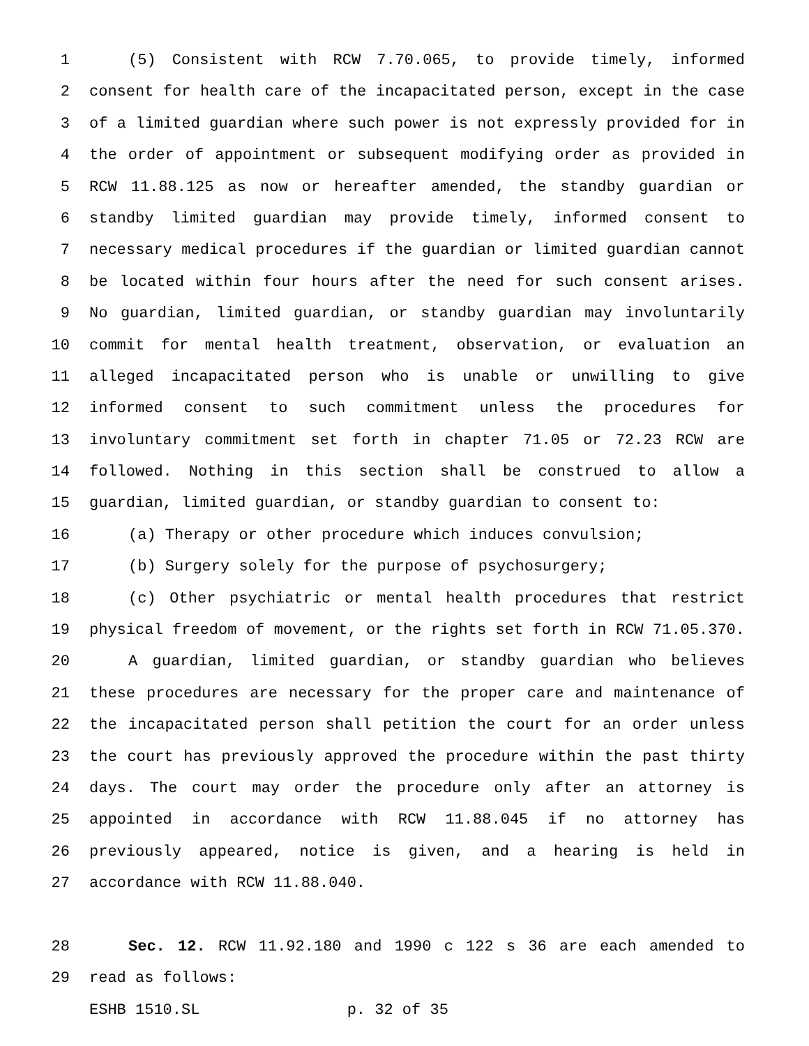1 (5) Consistent with RCW 7.70.065, to provide timely, informed
2 consent for health care of the incapacitated person, except in the case
3 of a limited guardian where such power is not expressly provided for in
4 the order of appointment or subsequent modifying order as provided in
5 RCW 11.88.125 as now or hereafter amended, the standby guardian or
6 standby limited guardian may provide timely, informed consent to
7 necessary medical procedures if the guardian or limited guardian cannot
8 be located within four hours after the need for such consent arises.
9 No guardian, limited guardian, or standby guardian may involuntarily
10 commit for mental health treatment, observation, or evaluation an
11 alleged incapacitated person who is unable or unwilling to give
12 informed consent to such commitment unless the procedures for
13 involuntary commitment set forth in chapter 71.05 or 72.23 RCW are
14 followed. Nothing in this section shall be construed to allow a
15 guardian, limited guardian, or standby guardian to consent to:
16 (a) Therapy or other procedure which induces convulsion;
17 (b) Surgery solely for the purpose of psychosurgery;
18 (c) Other psychiatric or mental health procedures that restrict
19 physical freedom of movement, or the rights set forth in RCW 71.05.370.
20 A guardian, limited guardian, or standby guardian who believes
21 these procedures are necessary for the proper care and maintenance of
22 the incapacitated person shall petition the court for an order unless
23 the court has previously approved the procedure within the past thirty
24 days. The court may order the procedure only after an attorney is
25 appointed in accordance with RCW 11.88.045 if no attorney has
26 previously appeared, notice is given, and a hearing is held in
27 accordance with RCW 11.88.040.
28 Sec. 12. RCW 11.92.180 and 1990 c 122 s 36 are each amended to
29 read as follows:
ESHB 1510.SL p. 32 of 35